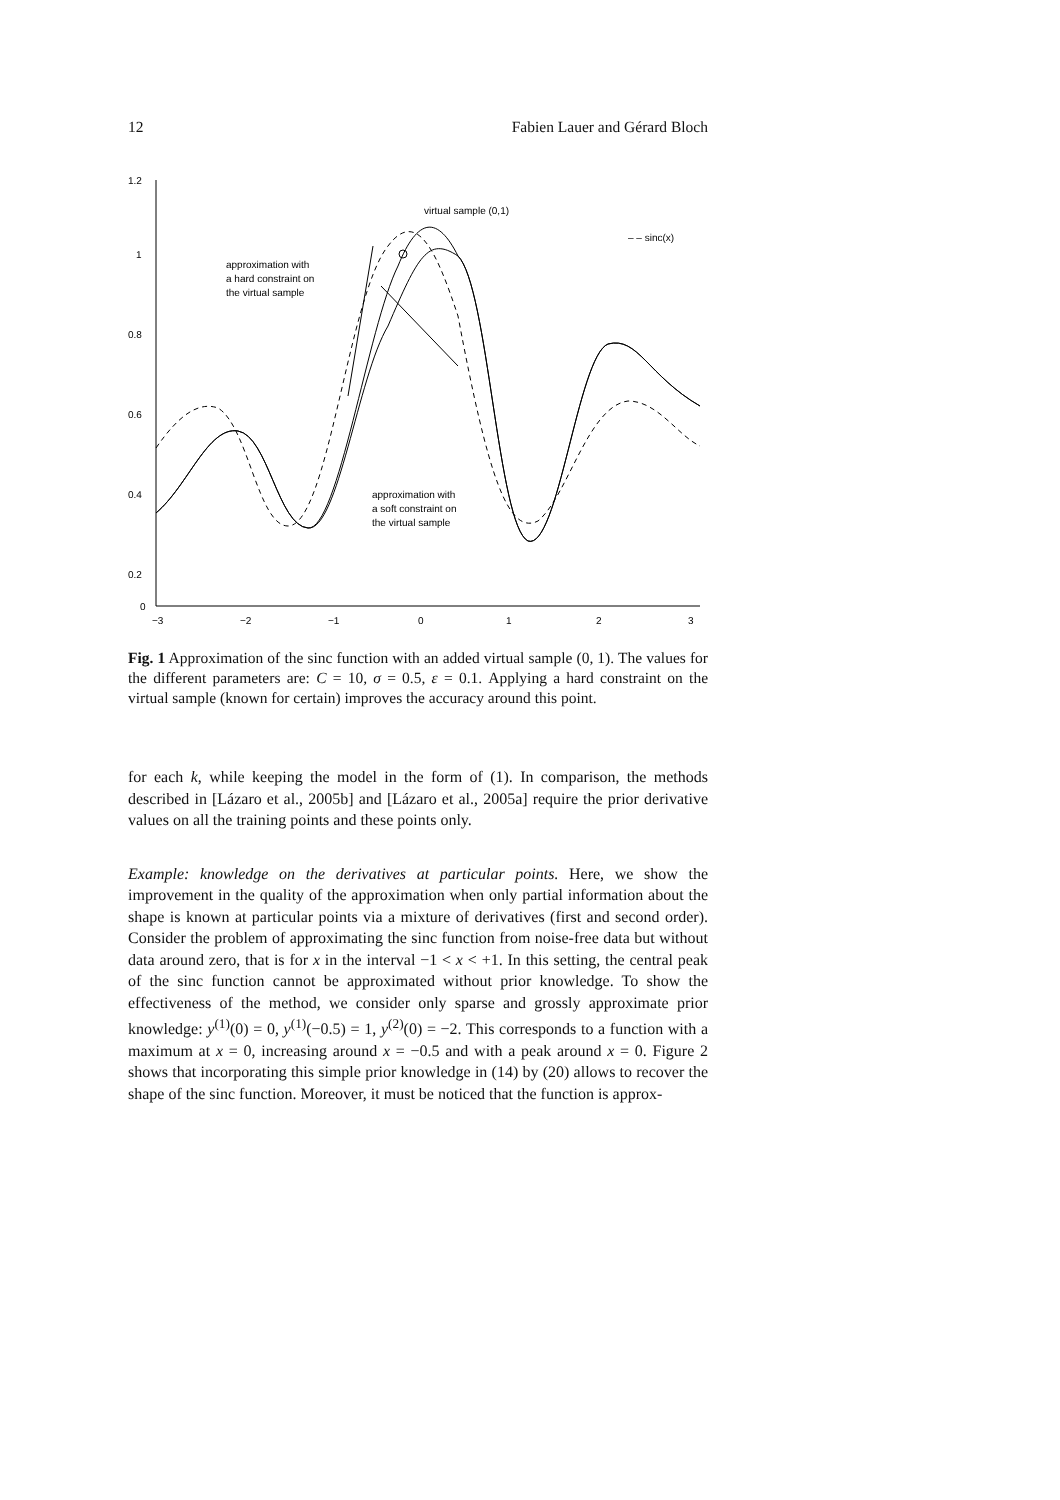12 Fabien Lauer and Gérard Bloch
1.2
1
0.8
0.6
0.4
0.2
0
−3
−2
−1
0
1
2
3
virtual sample (0,1)
– – sinc(x)
approximation with
a hard constraint on
the virtual sample
approximation with
a soft constraint on
the virtual sample
Fig. 1 Approximation of the sinc function with an added virtual sample (0, 1). The values for the different parameters are: C = 10, σ = 0.5, ε = 0.1. Applying a hard constraint on the virtual sample (known for certain) improves the accuracy around this point.
for each k, while keeping the model in the form of (1). In comparison, the methods described in [Lázaro et al., 2005b] and [Lázaro et al., 2005a] require the prior derivative values on all the training points and these points only.
Example: knowledge on the derivatives at particular points. Here, we show the improvement in the quality of the approximation when only partial information about the shape is known at particular points via a mixture of derivatives (first and second order). Consider the problem of approximating the sinc function from noise-free data but without data around zero, that is for x in the interval −1 < x < +1. In this setting, the central peak of the sinc function cannot be approximated without prior knowledge. To show the effectiveness of the method, we consider only sparse and grossly approximate prior knowledge: y<sup>(1)</sup>(0) = 0, y<sup>(1)</sup>(−0.5) = 1, y<sup>(2)</sup>(0) = −2. This corresponds to a function with a maximum at x = 0, increasing around x = −0.5 and with a peak around x = 0. Figure 2 shows that incorporating this simple prior knowledge in (14) by (20) allows to recover the shape of the sinc function. Moreover, it must be noticed that the function is approx-